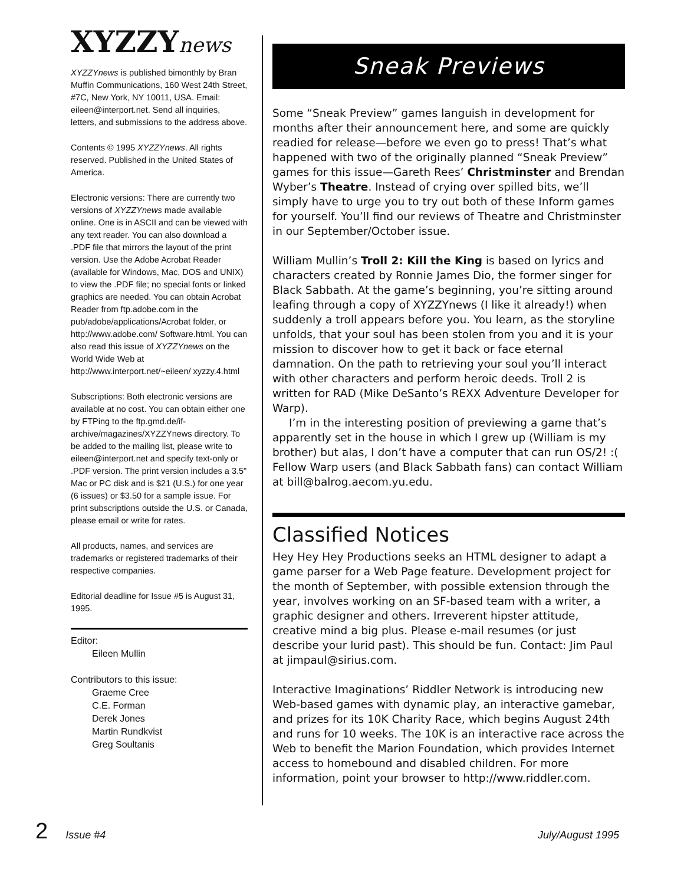XYZZYnews
XYZZYnews is published bimonthly by Bran Muffin Communications, 160 West 24th Street, #7C, New York, NY 10011, USA. Email: eileen@interport.net. Send all inquiries, letters, and submissions to the address above.
Contents © 1995 XYZZYnews. All rights reserved. Published in the United States of America.
Electronic versions: There are currently two versions of XYZZYnews made available online. One is in ASCII and can be viewed with any text reader. You can also download a .PDF file that mirrors the layout of the print version. Use the Adobe Acrobat Reader (available for Windows, Mac, DOS and UNIX) to view the .PDF file; no special fonts or linked graphics are needed. You can obtain Acrobat Reader from ftp.adobe.com in the pub/adobe/applications/Acrobat folder, or http://www.adobe.com/ Software.html. You can also read this issue of XYZZYnews on the World Wide Web at http://www.interport.net/~eileen/ xyzzy.4.html
Subscriptions: Both electronic versions are available at no cost. You can obtain either one by FTPing to the ftp.gmd.de/if-archive/magazines/XYZZYnews directory. To be added to the mailing list, please write to eileen@interport.net and specify text-only or .PDF version. The print version includes a 3.5" Mac or PC disk and is $21 (U.S.) for one year (6 issues) or $3.50 for a sample issue. For print subscriptions outside the U.S. or Canada, please email or write for rates.
All products, names, and services are trademarks or registered trademarks of their respective companies.
Editorial deadline for Issue #5 is August 31, 1995.
Editor:
Eileen Mullin
Contributors to this issue:
Graeme Cree
C.E. Forman
Derek Jones
Martin Rundkvist
Greg Soultanis
Sneak Previews
Some “Sneak Preview” games languish in development for months after their announcement here, and some are quickly readied for release—before we even go to press! That’s what happened with two of the originally planned “Sneak Preview” games for this issue—Gareth Rees’ Christminster and Brendan Wyber’s Theatre. Instead of crying over spilled bits, we’ll simply have to urge you to try out both of these Inform games for yourself. You’ll find our reviews of Theatre and Christminster in our September/October issue.
William Mullin’s Troll 2: Kill the King is based on lyrics and characters created by Ronnie James Dio, the former singer for Black Sabbath. At the game’s beginning, you’re sitting around leafing through a copy of XYZZYnews (I like it already!) when suddenly a troll appears before you. You learn, as the storyline unfolds, that your soul has been stolen from you and it is your mission to discover how to get it back or face eternal damnation. On the path to retrieving your soul you’ll interact with other characters and perform heroic deeds. Troll 2 is written for RAD (Mike DeSanto’s REXX Adventure Developer for Warp).
I’m in the interesting position of previewing a game that’s apparently set in the house in which I grew up (William is my brother) but alas, I don’t have a computer that can run OS/2! :( Fellow Warp users (and Black Sabbath fans) can contact William at bill@balrog.aecom.yu.edu.
Classified Notices
Hey Hey Hey Productions seeks an HTML designer to adapt a game parser for a Web Page feature. Development project for the month of September, with possible extension through the year, involves working on an SF-based team with a writer, a graphic designer and others. Irreverent hipster attitude, creative mind a big plus. Please e-mail resumes (or just describe your lurid past). This should be fun. Contact: Jim Paul at jimpaul@sirius.com.
Interactive Imaginations’ Riddler Network is introducing new Web-based games with dynamic play, an interactive gamebar, and prizes for its 10K Charity Race, which begins August 24th and runs for 10 weeks. The 10K is an interactive race across the Web to benefit the Marion Foundation, which provides Internet access to homebound and disabled children. For more information, point your browser to http://www.riddler.com.
2 Issue #4 July/August 1995